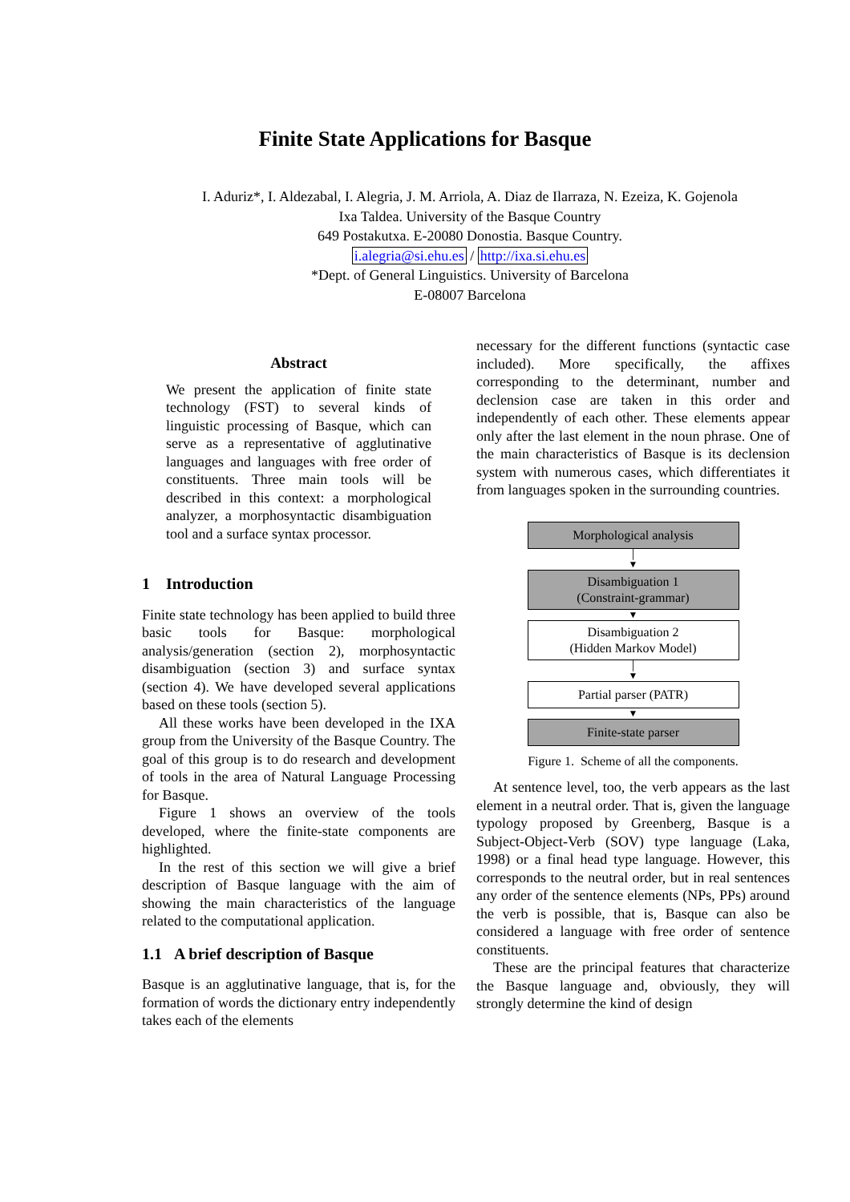Finite State Applications for Basque
I. Aduriz*, I. Aldezabal, I. Alegria, J. M. Arriola, A. Diaz de Ilarraza, N. Ezeiza, K. Gojenola
Ixa Taldea. University of the Basque Country
649 Postakutxa. E-20080 Donostia. Basque Country.
i.alegria@si.ehu.es / http://ixa.si.ehu.es
*Dept. of General Linguistics. University of Barcelona
E-08007 Barcelona
Abstract
We present the application of finite state technology (FST) to several kinds of linguistic processing of Basque, which can serve as a representative of agglutinative languages and languages with free order of constituents. Three main tools will be described in this context: a morphological analyzer, a morphosyntactic disambiguation tool and a surface syntax processor.
1 Introduction
Finite state technology has been applied to build three basic tools for Basque: morphological analysis/generation (section 2), morphosyntactic disambiguation (section 3) and surface syntax (section 4). We have developed several applications based on these tools (section 5).
All these works have been developed in the IXA group from the University of the Basque Country. The goal of this group is to do research and development of tools in the area of Natural Language Processing for Basque.
Figure 1 shows an overview of the tools developed, where the finite-state components are highlighted.
In the rest of this section we will give a brief description of Basque language with the aim of showing the main characteristics of the language related to the computational application.
1.1 A brief description of Basque
Basque is an agglutinative language, that is, for the formation of words the dictionary entry independently takes each of the elements
necessary for the different functions (syntactic case included). More specifically, the affixes corresponding to the determinant, number and declension case are taken in this order and independently of each other. These elements appear only after the last element in the noun phrase. One of the main characteristics of Basque is its declension system with numerous cases, which differentiates it from languages spoken in the surrounding countries.
Morphological analysis
│
▼
Disambiguation 1
(Constraint-grammar)
▼
Disambiguation 2
(Hidden Markov Model)
│
▼
Partial parser (PATR)
▼
Finite-state parser
Figure 1. Scheme of all the components.
At sentence level, too, the verb appears as the last element in a neutral order. That is, given the language typology proposed by Greenberg, Basque is a Subject-Object-Verb (SOV) type language (Laka, 1998) or a final head type language. However, this corresponds to the neutral order, but in real sentences any order of the sentence elements (NPs, PPs) around the verb is possible, that is, Basque can also be considered a language with free order of sentence constituents.
These are the principal features that characterize the Basque language and, obviously, they will strongly determine the kind of design